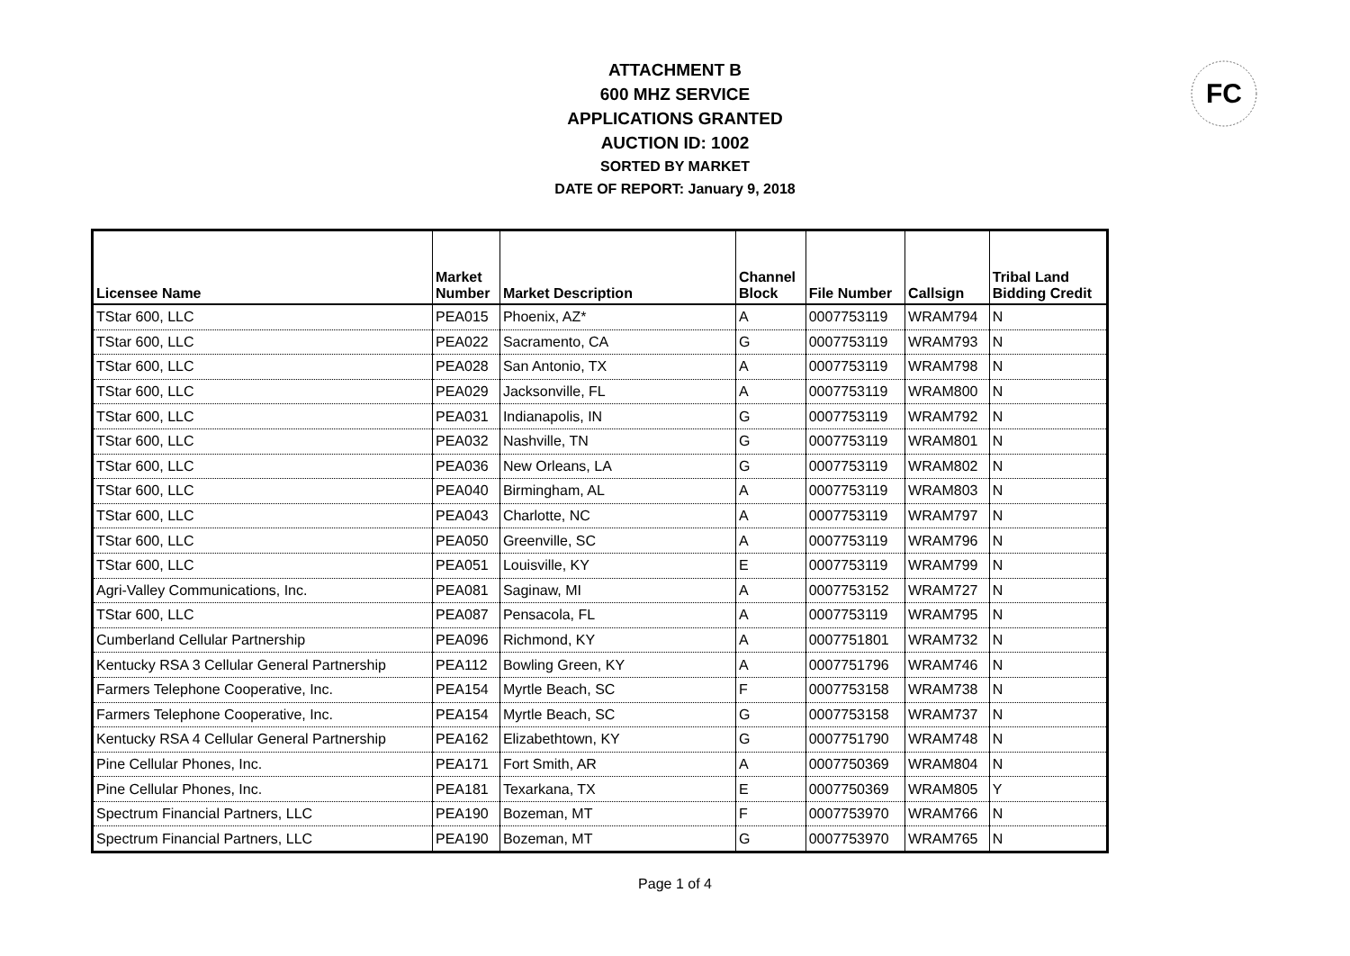FC
ATTACHMENT B
600 MHZ SERVICE
APPLICATIONS GRANTED
AUCTION ID: 1002
SORTED BY MARKET
DATE OF REPORT: January 9, 2018
| Licensee Name | Market Number | Market Description | Channel Block | File Number | Callsign | Tribal Land Bidding Credit |
| --- | --- | --- | --- | --- | --- | --- |
| TStar 600, LLC | PEA015 | Phoenix, AZ* | A | 0007753119 | WRAM794 | N |
| TStar 600, LLC | PEA022 | Sacramento, CA | G | 0007753119 | WRAM793 | N |
| TStar 600, LLC | PEA028 | San Antonio, TX | A | 0007753119 | WRAM798 | N |
| TStar 600, LLC | PEA029 | Jacksonville, FL | A | 0007753119 | WRAM800 | N |
| TStar 600, LLC | PEA031 | Indianapolis, IN | G | 0007753119 | WRAM792 | N |
| TStar 600, LLC | PEA032 | Nashville, TN | G | 0007753119 | WRAM801 | N |
| TStar 600, LLC | PEA036 | New Orleans, LA | G | 0007753119 | WRAM802 | N |
| TStar 600, LLC | PEA040 | Birmingham, AL | A | 0007753119 | WRAM803 | N |
| TStar 600, LLC | PEA043 | Charlotte, NC | A | 0007753119 | WRAM797 | N |
| TStar 600, LLC | PEA050 | Greenville, SC | A | 0007753119 | WRAM796 | N |
| TStar 600, LLC | PEA051 | Louisville, KY | E | 0007753119 | WRAM799 | N |
| Agri-Valley Communications, Inc. | PEA081 | Saginaw, MI | A | 0007753152 | WRAM727 | N |
| TStar 600, LLC | PEA087 | Pensacola, FL | A | 0007753119 | WRAM795 | N |
| Cumberland Cellular Partnership | PEA096 | Richmond, KY | A | 0007751801 | WRAM732 | N |
| Kentucky RSA 3 Cellular General Partnership | PEA112 | Bowling Green, KY | A | 0007751796 | WRAM746 | N |
| Farmers Telephone Cooperative, Inc. | PEA154 | Myrtle Beach, SC | F | 0007753158 | WRAM738 | N |
| Farmers Telephone Cooperative, Inc. | PEA154 | Myrtle Beach, SC | G | 0007753158 | WRAM737 | N |
| Kentucky RSA 4 Cellular General Partnership | PEA162 | Elizabethtown, KY | G | 0007751790 | WRAM748 | N |
| Pine Cellular Phones, Inc. | PEA171 | Fort Smith, AR | A | 0007750369 | WRAM804 | N |
| Pine Cellular Phones, Inc. | PEA181 | Texarkana, TX | E | 0007750369 | WRAM805 | Y |
| Spectrum Financial Partners, LLC | PEA190 | Bozeman, MT | F | 0007753970 | WRAM766 | N |
| Spectrum Financial Partners, LLC | PEA190 | Bozeman, MT | G | 0007753970 | WRAM765 | N |
Page 1 of 4